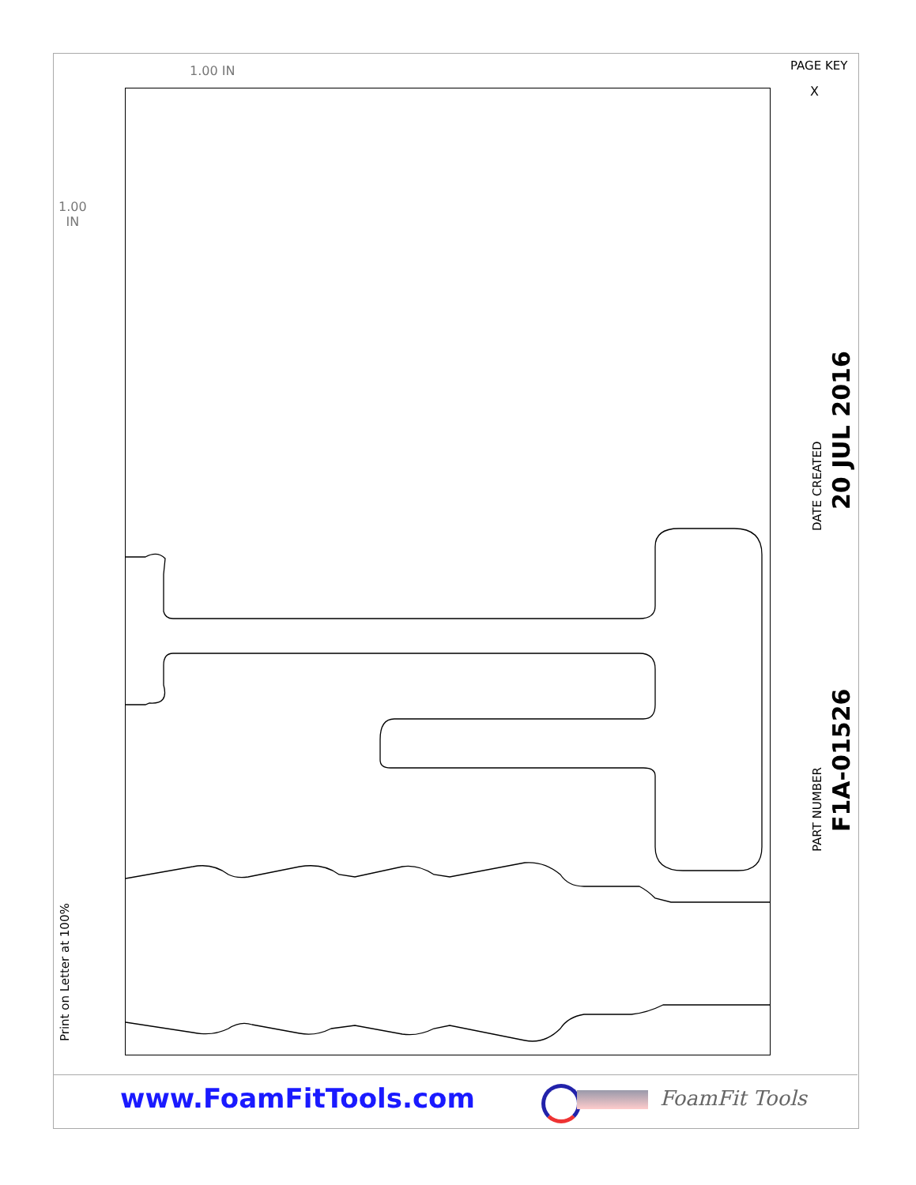1.00 IN
1.00
IN
PAGE KEY
X
DATE CREATED
20 JUL 2016
PART NUMBER F1A-01526
Print on Letter at 100%
www.FoamFitTools.com FoamFit Tools